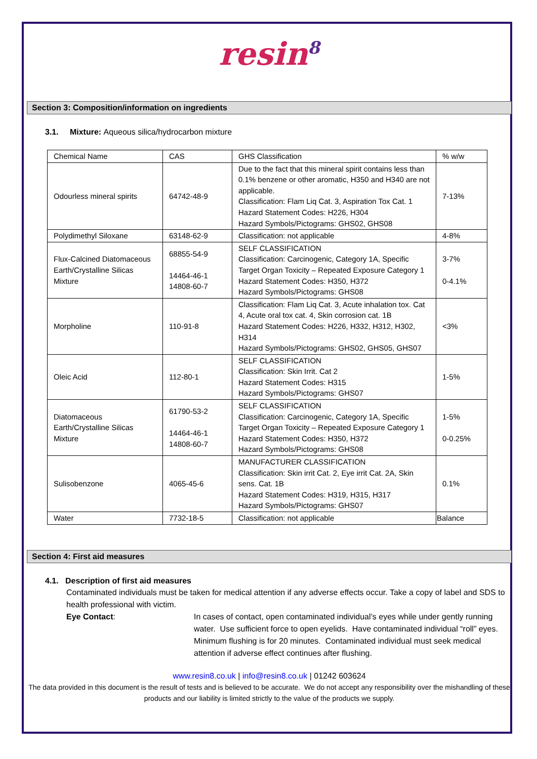resin<sup>8</sup>
Section 3: Composition/information on ingredients
3.1. Mixture: Aqueous silica/hydrocarbon mixture
| Chemical Name | CAS | GHS Classification | % w/w |
| Odourless mineral spirits | 64742-48-9 | Due to the fact that this mineral spirit contains less than 0.1% benzene or other aromatic, H350 and H340 are not applicable. Classification: Flam Liq Cat. 3, Aspiration Tox Cat. 1 Hazard Statement Codes: H226, H304 Hazard Symbols/Pictograms: GHS02, GHS08 | 7-13% |
| Polydimethyl Siloxane | 63148-62-9 | Classification: not applicable | 4-8% |
| Flux-Calcined Diatomaceous Earth/Crystalline Silicas Mixture | 68855-54-9 14464-46-1 14808-60-7 | SELF CLASSIFICATION Classification: Carcinogenic, Category 1A, Specific Target Organ Toxicity – Repeated Exposure Category 1 Hazard Statement Codes: H350, H372 Hazard Symbols/Pictograms: GHS08 | 3-7% 0-4.1% |
| Morpholine | 110-91-8 | Classification: Flam Liq Cat. 3, Acute inhalation tox. Cat 4, Acute oral tox cat. 4, Skin corrosion cat. 1B Hazard Statement Codes: H226, H332, H312, H302, H314 Hazard Symbols/Pictograms: GHS02, GHS05, GHS07 | <3% |
| Oleic Acid | 112-80-1 | SELF CLASSIFICATION Classification: Skin Irrit. Cat 2 Hazard Statement Codes: H315 Hazard Symbols/Pictograms: GHS07 | 1-5% |
| Diatomaceous Earth/Crystalline Silicas Mixture | 61790-53-2 14464-46-1 14808-60-7 | SELF CLASSIFICATION Classification: Carcinogenic, Category 1A, Specific Target Organ Toxicity – Repeated Exposure Category 1 Hazard Statement Codes: H350, H372 Hazard Symbols/Pictograms: GHS08 | 1-5% 0-0.25% |
| Sulisobenzone | 4065-45-6 | MANUFACTURER CLASSIFICATION Classification: Skin irrit Cat. 2, Eye irrit Cat. 2A, Skin sens. Cat. 1B Hazard Statement Codes: H319, H315, H317 Hazard Symbols/Pictograms: GHS07 | 0.1% |
| Water | 7732-18-5 | Classification: not applicable | Balance |
Section 4: First aid measures
4.1. Description of first aid measures
Contaminated individuals must be taken for medical attention if any adverse effects occur. Take a copy of label and SDS to health professional with victim.
Eye Contact: In cases of contact, open contaminated individual’s eyes while under gently running water. Use sufficient force to open eyelids. Have contaminated individual “roll” eyes. Minimum flushing is for 20 minutes. Contaminated individual must seek medical attention if adverse effect continues after flushing.
www.resin8.co.uk | info@resin8.co.uk | 01242 603624
The data provided in this document is the result of tests and is believed to be accurate. We do not accept any responsibility over the mishandling of these products and our liability is limited strictly to the value of the products we supply.